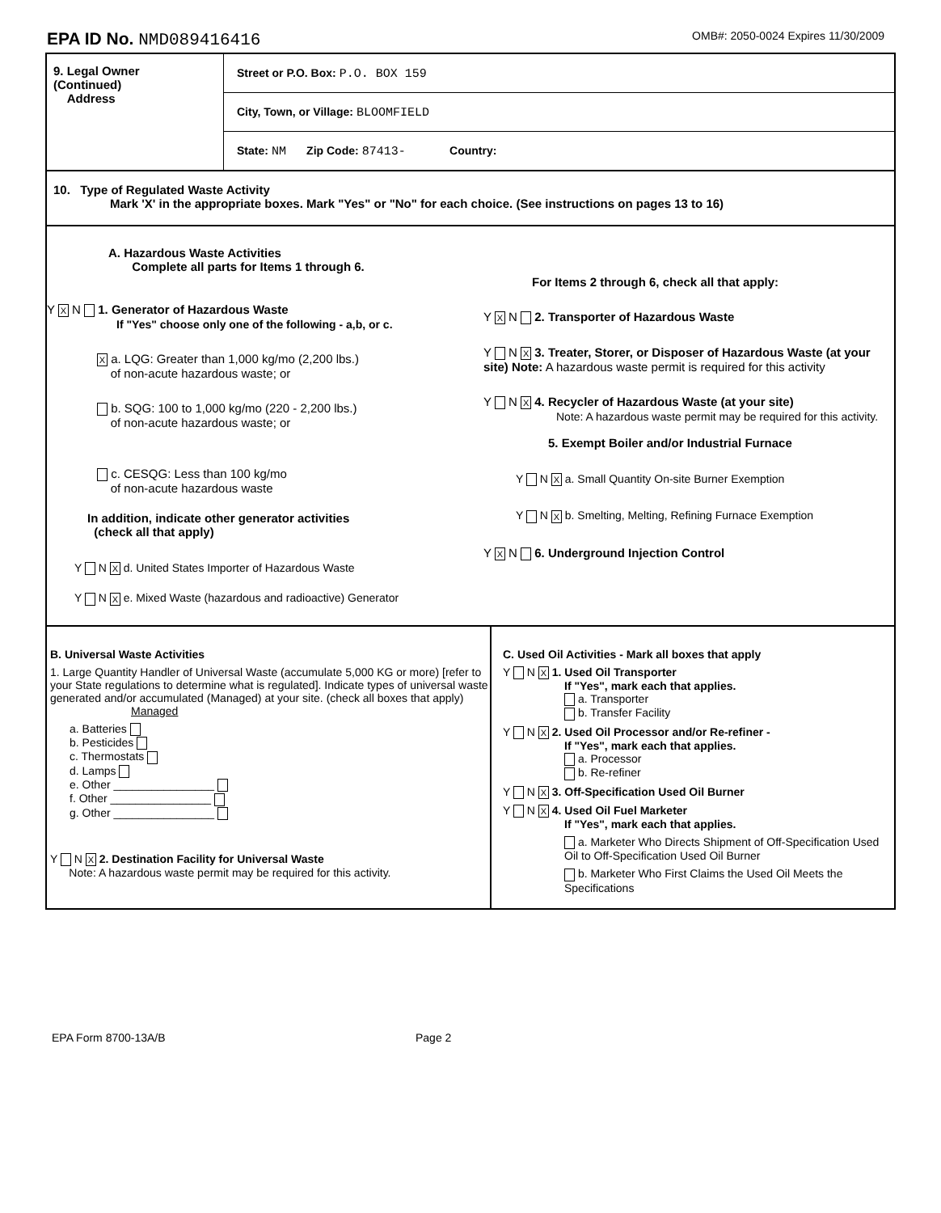EPA ID No. NMD089416416
OMB#: 2050-0024 Expires 11/30/2009
9. Legal Owner
(Continued)
Address
Street or P.O. Box: P.O. BOX 159
City, Town, or Village: BLOOMFIELD
State: NM Zip Code: 87413- Country:
10. Type of Regulated Waste Activity
Mark 'X' in the appropriate boxes. Mark "Yes" or "No" for each choice. (See instructions on pages 13 to 16)
A. Hazardous Waste Activities
Complete all parts for Items 1 through 6.
Y X N 1. Generator of Hazardous Waste
If "Yes" choose only one of the following - a,b, or c.
X a. LQG: Greater than 1,000 kg/mo (2,200 lbs.)
of non-acute hazardous waste; or
b. SQG: 100 to 1,000 kg/mo (220 - 2,200 lbs.)
of non-acute hazardous waste; or
c. CESQG: Less than 100 kg/mo
of non-acute hazardous waste
In addition, indicate other generator activities
(check all that apply)
Y N X d. United States Importer of Hazardous Waste
Y N X e. Mixed Waste (hazardous and radioactive) Generator
For Items 2 through 6, check all that apply:
Y X N 2. Transporter of Hazardous Waste
Y N X 3. Treater, Storer, or Disposer of Hazardous Waste (at your site) Note: A hazardous waste permit is required for this activity
Y N X 4. Recycler of Hazardous Waste (at your site)
Note: A hazardous waste permit may be required for this activity.
5. Exempt Boiler and/or Industrial Furnace
Y N X a. Small Quantity On-site Burner Exemption
Y N X b. Smelting, Melting, Refining Furnace Exemption
Y X N 6. Underground Injection Control
B. Universal Waste Activities
1. Large Quantity Handler of Universal Waste (accumulate 5,000 KG or more) [refer to your State regulations to determine what is regulated]. Indicate types of universal waste generated and/or accumulated (Managed) at your site. (check all boxes that apply) Managed
a. Batteries
b. Pesticides
c. Thermostats
d. Lamps
e. Other ________________
f. Other ________________
g. Other ________________
Y N X 2. Destination Facility for Universal Waste
Note: A hazardous waste permit may be required for this activity.
C. Used Oil Activities - Mark all boxes that apply
Y N X 1. Used Oil Transporter
If "Yes", mark each that applies.
a. Transporter
b. Transfer Facility
Y N X 2. Used Oil Processor and/or Re-refiner -
If "Yes", mark each that applies.
a. Processor
b. Re-refiner
Y N X 3. Off-Specification Used Oil Burner
Y N X 4. Used Oil Fuel Marketer
If "Yes", mark each that applies.
a. Marketer Who Directs Shipment of Off-Specification Used Oil to Off-Specification Used Oil Burner
b. Marketer Who First Claims the Used Oil Meets the Specifications
EPA Form 8700-13A/B Page 2